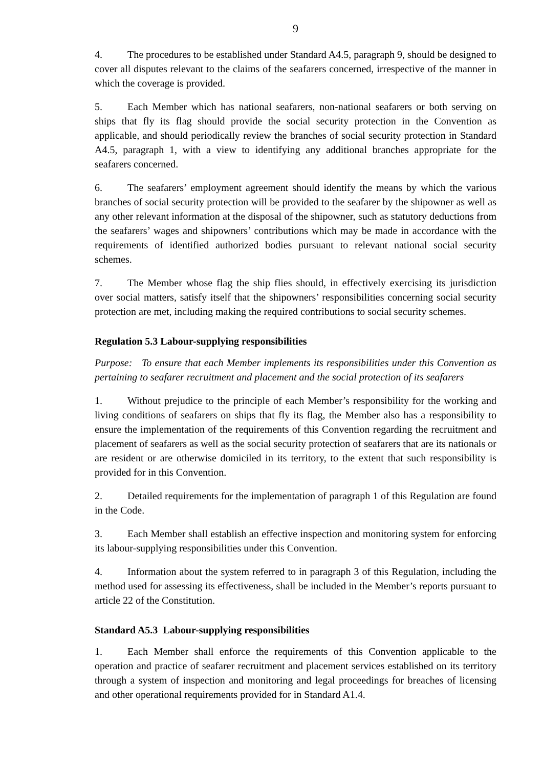9
4. The procedures to be established under Standard A4.5, paragraph 9, should be designed to cover all disputes relevant to the claims of the seafarers concerned, irrespective of the manner in which the coverage is provided.
5. Each Member which has national seafarers, non-national seafarers or both serving on ships that fly its flag should provide the social security protection in the Convention as applicable, and should periodically review the branches of social security protection in Standard A4.5, paragraph 1, with a view to identifying any additional branches appropriate for the seafarers concerned.
6. The seafarers’ employment agreement should identify the means by which the various branches of social security protection will be provided to the seafarer by the shipowner as well as any other relevant information at the disposal of the shipowner, such as statutory deductions from the seafarers’ wages and shipowners’ contributions which may be made in accordance with the requirements of identified authorized bodies pursuant to relevant national social security schemes.
7. The Member whose flag the ship flies should, in effectively exercising its jurisdiction over social matters, satisfy itself that the shipowners’ responsibilities concerning social security protection are met, including making the required contributions to social security schemes.
Regulation 5.3 Labour-supplying responsibilities
Purpose: To ensure that each Member implements its responsibilities under this Convention as pertaining to seafarer recruitment and placement and the social protection of its seafarers
1. Without prejudice to the principle of each Member’s responsibility for the working and living conditions of seafarers on ships that fly its flag, the Member also has a responsibility to ensure the implementation of the requirements of this Convention regarding the recruitment and placement of seafarers as well as the social security protection of seafarers that are its nationals or are resident or are otherwise domiciled in its territory, to the extent that such responsibility is provided for in this Convention.
2. Detailed requirements for the implementation of paragraph 1 of this Regulation are found in the Code.
3. Each Member shall establish an effective inspection and monitoring system for enforcing its labour-supplying responsibilities under this Convention.
4. Information about the system referred to in paragraph 3 of this Regulation, including the method used for assessing its effectiveness, shall be included in the Member’s reports pursuant to article 22 of the Constitution.
Standard A5.3 Labour-supplying responsibilities
1. Each Member shall enforce the requirements of this Convention applicable to the operation and practice of seafarer recruitment and placement services established on its territory through a system of inspection and monitoring and legal proceedings for breaches of licensing and other operational requirements provided for in Standard A1.4.